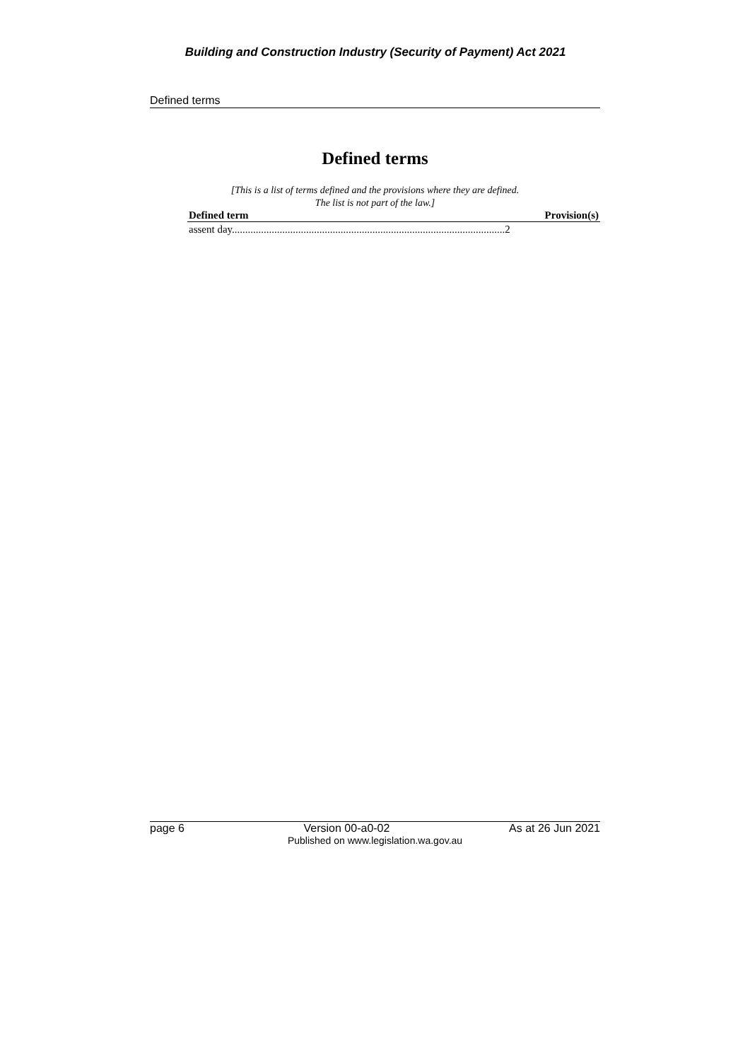Building and Construction Industry (Security of Payment) Act 2021
Defined terms
Defined terms
[This is a list of terms defined and the provisions where they are defined.
The list is not part of the law.]
| Defined term | Provision(s) |
| --- | --- |
| assent day.......................................................................................................2 | |
page 6 Version 00-a0-02 As at 26 Jun 2021
Published on www.legislation.wa.gov.au